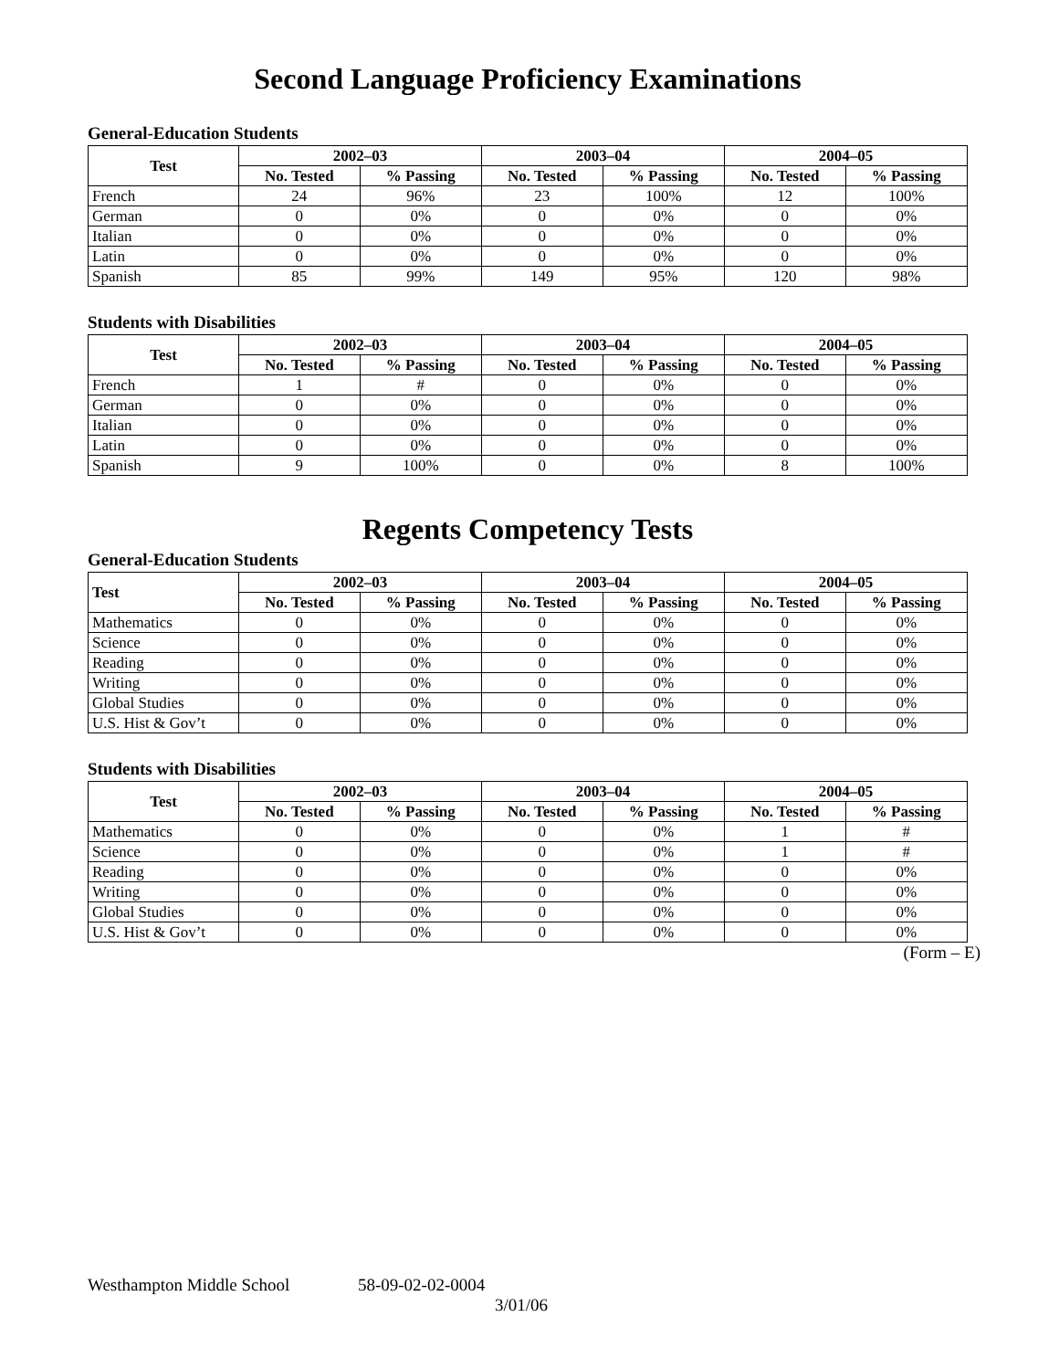Second Language Proficiency Examinations
General-Education Students
| Test | 2002–03 | | 2003–04 | | 2004–05 | |
| --- | --- | --- | --- | --- | --- | --- |
| | No. Tested | % Passing | No. Tested | % Passing | No. Tested | % Passing |
| French | 24 | 96% | 23 | 100% | 12 | 100% |
| German | 0 | 0% | 0 | 0% | 0 | 0% |
| Italian | 0 | 0% | 0 | 0% | 0 | 0% |
| Latin | 0 | 0% | 0 | 0% | 0 | 0% |
| Spanish | 85 | 99% | 149 | 95% | 120 | 98% |
Students with Disabilities
| Test | 2002–03 | | 2003–04 | | 2004–05 | |
| --- | --- | --- | --- | --- | --- | --- |
| | No. Tested | % Passing | No. Tested | % Passing | No. Tested | % Passing |
| French | 1 | # | 0 | 0% | 0 | 0% |
| German | 0 | 0% | 0 | 0% | 0 | 0% |
| Italian | 0 | 0% | 0 | 0% | 0 | 0% |
| Latin | 0 | 0% | 0 | 0% | 0 | 0% |
| Spanish | 9 | 100% | 0 | 0% | 8 | 100% |
Regents Competency Tests
General-Education Students
| Test | 2002–03 | | 2003–04 | | 2004–05 | |
| --- | --- | --- | --- | --- | --- | --- |
| | No. Tested | % Passing | No. Tested | % Passing | No. Tested | % Passing |
| Mathematics | 0 | 0% | 0 | 0% | 0 | 0% |
| Science | 0 | 0% | 0 | 0% | 0 | 0% |
| Reading | 0 | 0% | 0 | 0% | 0 | 0% |
| Writing | 0 | 0% | 0 | 0% | 0 | 0% |
| Global Studies | 0 | 0% | 0 | 0% | 0 | 0% |
| U.S. Hist & Gov’t | 0 | 0% | 0 | 0% | 0 | 0% |
Students with Disabilities
| Test | 2002–03 | | 2003–04 | | 2004–05 | |
| --- | --- | --- | --- | --- | --- | --- |
| | No. Tested | % Passing | No. Tested | % Passing | No. Tested | % Passing |
| Mathematics | 0 | 0% | 0 | 0% | 1 | # |
| Science | 0 | 0% | 0 | 0% | 1 | # |
| Reading | 0 | 0% | 0 | 0% | 0 | 0% |
| Writing | 0 | 0% | 0 | 0% | 0 | 0% |
| Global Studies | 0 | 0% | 0 | 0% | 0 | 0% |
| U.S. Hist & Gov’t | 0 | 0% | 0 | 0% | 0 | 0% |
(Form – E)
Westhampton Middle School 58-09-02-02-0004
3/01/06